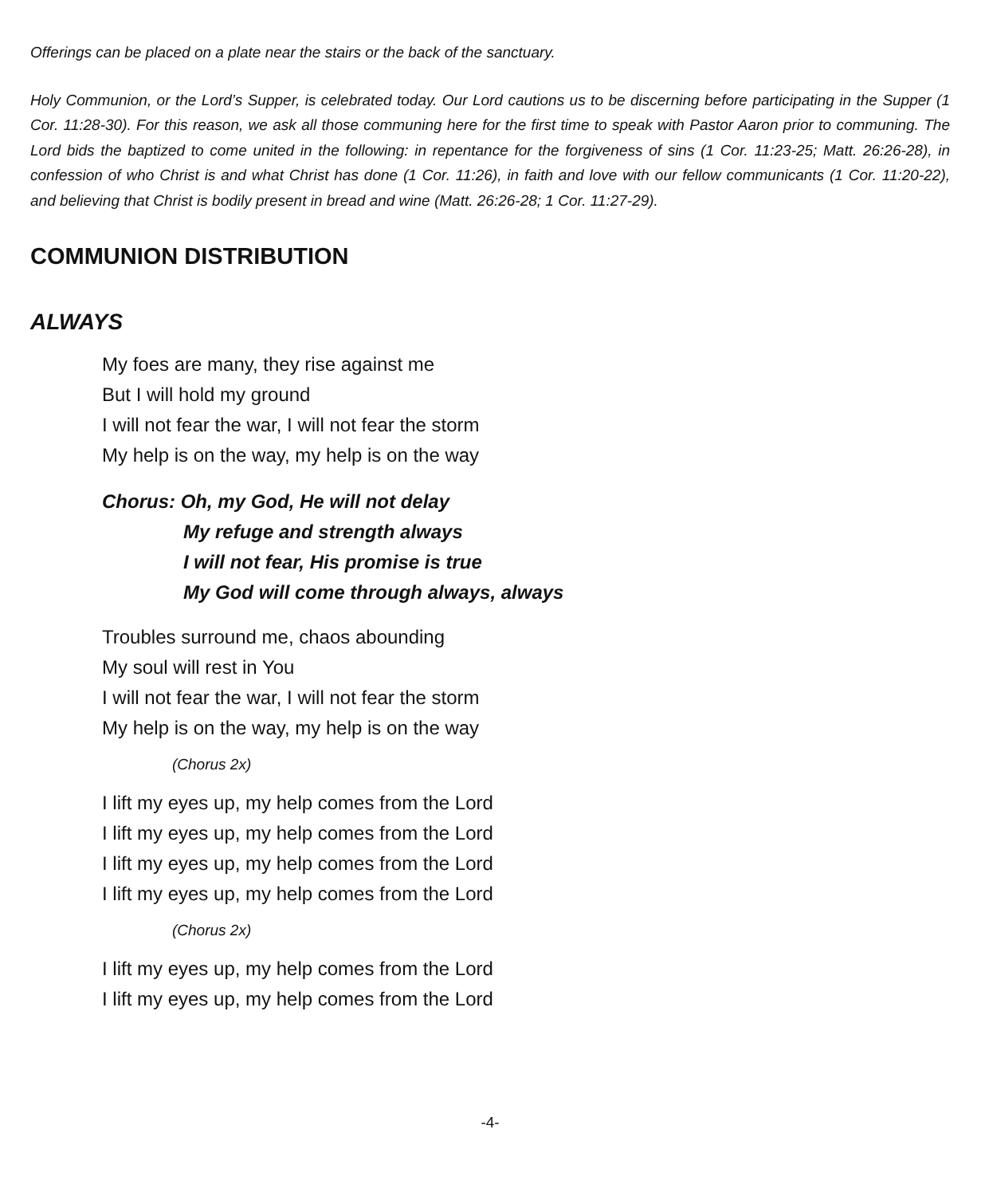Offerings can be placed on a plate near the stairs or the back of the sanctuary.
Holy Communion, or the Lord’s Supper, is celebrated today. Our Lord cautions us to be discerning before participating in the Supper (1 Cor. 11:28-30). For this reason, we ask all those communing here for the first time to speak with Pastor Aaron prior to communing. The Lord bids the baptized to come united in the following: in repentance for the forgiveness of sins (1 Cor. 11:23-25; Matt. 26:26-28), in confession of who Christ is and what Christ has done (1 Cor. 11:26), in faith and love with our fellow communicants (1 Cor. 11:20-22), and believing that Christ is bodily present in bread and wine (Matt. 26:26-28; 1 Cor. 11:27-29).
COMMUNION DISTRIBUTION
ALWAYS
My foes are many, they rise against me
But I will hold my ground
I will not fear the war, I will not fear the storm
My help is on the way, my help is on the way
Chorus: Oh, my God, He will not delay
My refuge and strength always
I will not fear, His promise is true
My God will come through always, always
Troubles surround me, chaos abounding
My soul will rest in You
I will not fear the war, I will not fear the storm
My help is on the way, my help is on the way
(Chorus 2x)
I lift my eyes up, my help comes from the Lord
I lift my eyes up, my help comes from the Lord
I lift my eyes up, my help comes from the Lord
I lift my eyes up, my help comes from the Lord
(Chorus 2x)
I lift my eyes up, my help comes from the Lord
I lift my eyes up, my help comes from the Lord
-4-